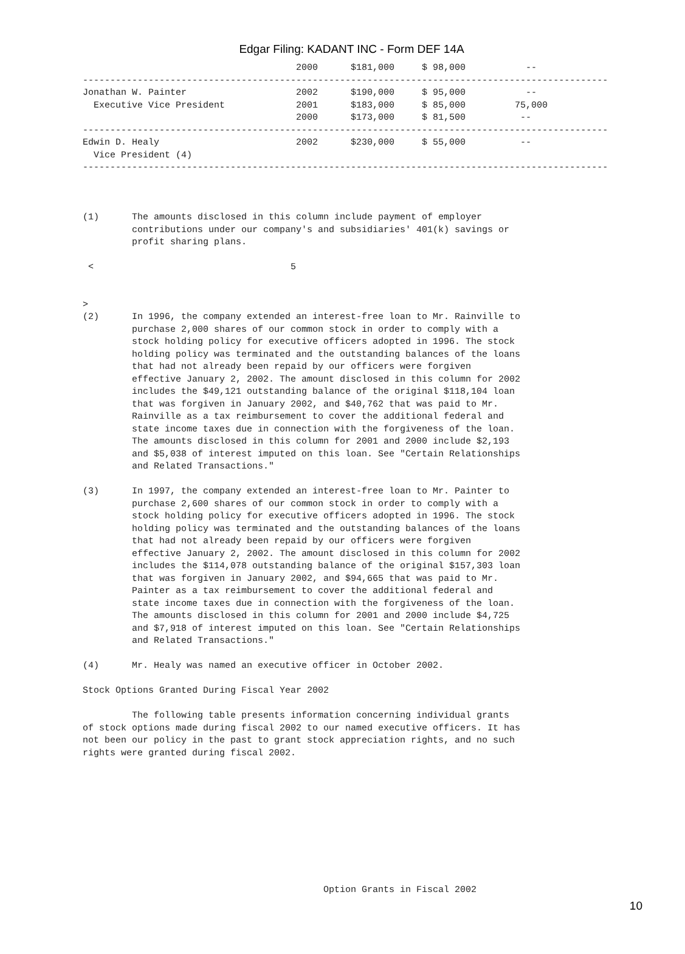Edgar Filing: KADANT INC - Form DEF 14A
                                       2000      $181,000     $ 98,000           --
------------------------------------------------------------------------------------------------
Jonathan W. Painter                    2002      $190,000     $ 95,000           --
  Executive Vice President             2001      $183,000     $ 85,000         75,000
                                       2000      $173,000     $ 81,500          --
------------------------------------------------------------------------------------------------
Edwin D. Healy                         2002      $230,000     $ 55,000          --
  Vice President (4)
------------------------------------------------------------------------------------------------



(1)      The amounts disclosed in this column include payment of employer
         contributions under our company's and subsidiaries' 401(k) savings or
         profit sharing plans.

 <                                    5


>
(2)      In 1996, the company extended an interest-free loan to Mr. Rainville to
         purchase 2,000 shares of our common stock in order to comply with a
         stock holding policy for executive officers adopted in 1996. The stock
         holding policy was terminated and the outstanding balances of the loans
         that had not already been repaid by our officers were forgiven
         effective January 2, 2002. The amount disclosed in this column for 2002
         includes the $49,121 outstanding balance of the original $118,104 loan
         that was forgiven in January 2002, and $40,762 that was paid to Mr.
         Rainville as a tax reimbursement to cover the additional federal and
         state income taxes due in connection with the forgiveness of the loan.
         The amounts disclosed in this column for 2001 and 2000 include $2,193
         and $5,038 of interest imputed on this loan. See "Certain Relationships
         and Related Transactions."

(3)      In 1997, the company extended an interest-free loan to Mr. Painter to
         purchase 2,600 shares of our common stock in order to comply with a
         stock holding policy for executive officers adopted in 1996. The stock
         holding policy was terminated and the outstanding balances of the loans
         that had not already been repaid by our officers were forgiven
         effective January 2, 2002. The amount disclosed in this column for 2002
         includes the $114,078 outstanding balance of the original $157,303 loan
         that was forgiven in January 2002, and $94,665 that was paid to Mr.
         Painter as a tax reimbursement to cover the additional federal and
         state income taxes due in connection with the forgiveness of the loan.
         The amounts disclosed in this column for 2001 and 2000 include $4,725
         and $7,918 of interest imputed on this loan. See "Certain Relationships
         and Related Transactions."

(4)      Mr. Healy was named an executive officer in October 2002.

Stock Options Granted During Fiscal Year 2002

         The following table presents information concerning individual grants
of stock options made during fiscal 2002 to our named executive officers. It has
not been our policy in the past to grant stock appreciation rights, and no such
rights were granted during fiscal 2002.










                                            Option Grants in Fiscal 2002
10